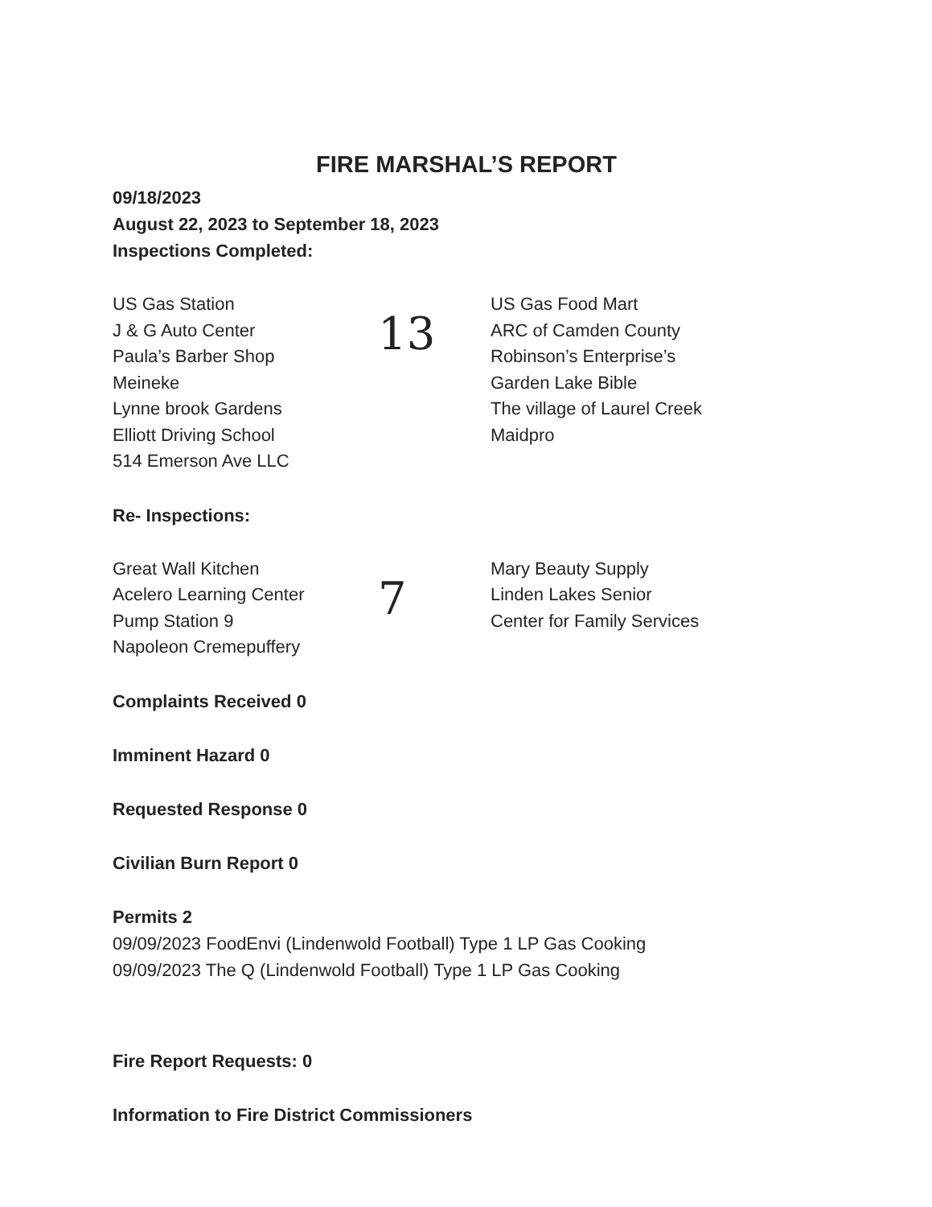FIRE MARSHAL’S REPORT
09/18/2023
August 22, 2023 to September 18, 2023
Inspections Completed:
US Gas Station
J & G Auto Center
Paula’s Barber Shop
Meineke
Lynne brook Gardens
Elliott Driving School
514 Emerson Ave LLC
13
US Gas Food Mart
ARC of Camden County
Robinson’s Enterprise’s
Garden Lake Bible
The village of Laurel Creek
Maidpro
Re- Inspections:
Great Wall Kitchen
Acelero Learning Center
Pump Station 9
Napoleon Cremepuffery
7
Mary Beauty Supply
Linden Lakes Senior
Center for Family Services
Complaints Received 0
Imminent Hazard 0
Requested Response 0
Civilian Burn Report 0
Permits 2
09/09/2023 FoodEnvi (Lindenwold Football) Type 1 LP Gas Cooking
09/09/2023 The Q (Lindenwold Football) Type 1 LP Gas Cooking
Fire Report Requests: 0
Information to Fire District Commissioners